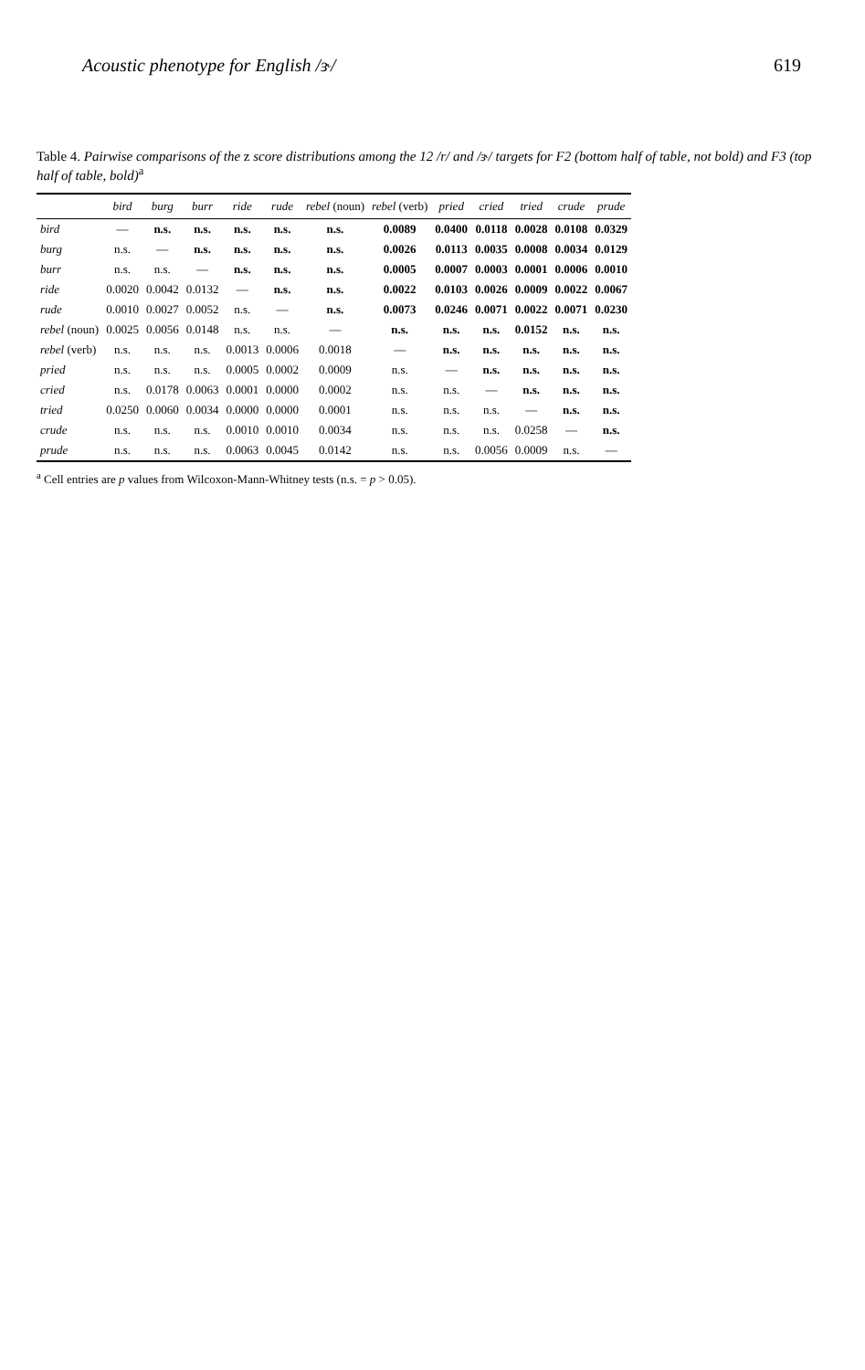Acoustic phenotype for English /ɝ/ 619
Table 4. Pairwise comparisons of the z score distributions among the 12 /r/ and /ɝ/ targets for F2 (bottom half of table, not bold) and F3 (top half of table, bold)<sup>a</sup>
| | bird | burg | burr | ride | rude | rebel (noun) | rebel (verb) | pried | cried | tried | crude | prude |
| --- | --- | --- | --- | --- | --- | --- | --- | --- | --- | --- | --- | --- |
| bird | — | n.s. | n.s. | n.s. | n.s. | n.s. | 0.0089 | 0.0400 | 0.0118 | 0.0028 | 0.0108 | 0.0329 |
| burg | n.s. | — | n.s. | n.s. | n.s. | n.s. | 0.0026 | 0.0113 | 0.0035 | 0.0008 | 0.0034 | 0.0129 |
| burr | n.s. | n.s. | — | n.s. | n.s. | n.s. | 0.0005 | 0.0007 | 0.0003 | 0.0001 | 0.0006 | 0.0010 |
| ride | 0.0020 | 0.0042 | 0.0132 | — | n.s. | n.s. | 0.0022 | 0.0103 | 0.0026 | 0.0009 | 0.0022 | 0.0067 |
| rude | 0.0010 | 0.0027 | 0.0052 | n.s. | — | n.s. | 0.0073 | 0.0246 | 0.0071 | 0.0022 | 0.0071 | 0.0230 |
| rebel (noun) | 0.0025 | 0.0056 | 0.0148 | n.s. | n.s. | — | n.s. | n.s. | n.s. | 0.0152 | n.s. | n.s. |
| rebel (verb) | n.s. | n.s. | n.s. | 0.0013 | 0.0006 | 0.0018 | — | n.s. | n.s. | n.s. | n.s. | n.s. |
| pried | n.s. | n.s. | n.s. | 0.0005 | 0.0002 | 0.0009 | n.s. | — | n.s. | n.s. | n.s. | n.s. |
| cried | n.s. | 0.0178 | 0.0063 | 0.0001 | 0.0000 | 0.0002 | n.s. | n.s. | — | n.s. | n.s. | n.s. |
| tried | 0.0250 | 0.0060 | 0.0034 | 0.0000 | 0.0000 | 0.0001 | n.s. | n.s. | n.s. | — | n.s. | n.s. |
| crude | n.s. | n.s. | n.s. | 0.0010 | 0.0010 | 0.0034 | n.s. | n.s. | n.s. | 0.0258 | — | n.s. |
| prude | n.s. | n.s. | n.s. | 0.0063 | 0.0045 | 0.0142 | n.s. | n.s. | 0.0056 | 0.0009 | n.s. | — |
<sup>a</sup> Cell entries are p values from Wilcoxon-Mann-Whitney tests (n.s. = p > 0.05).